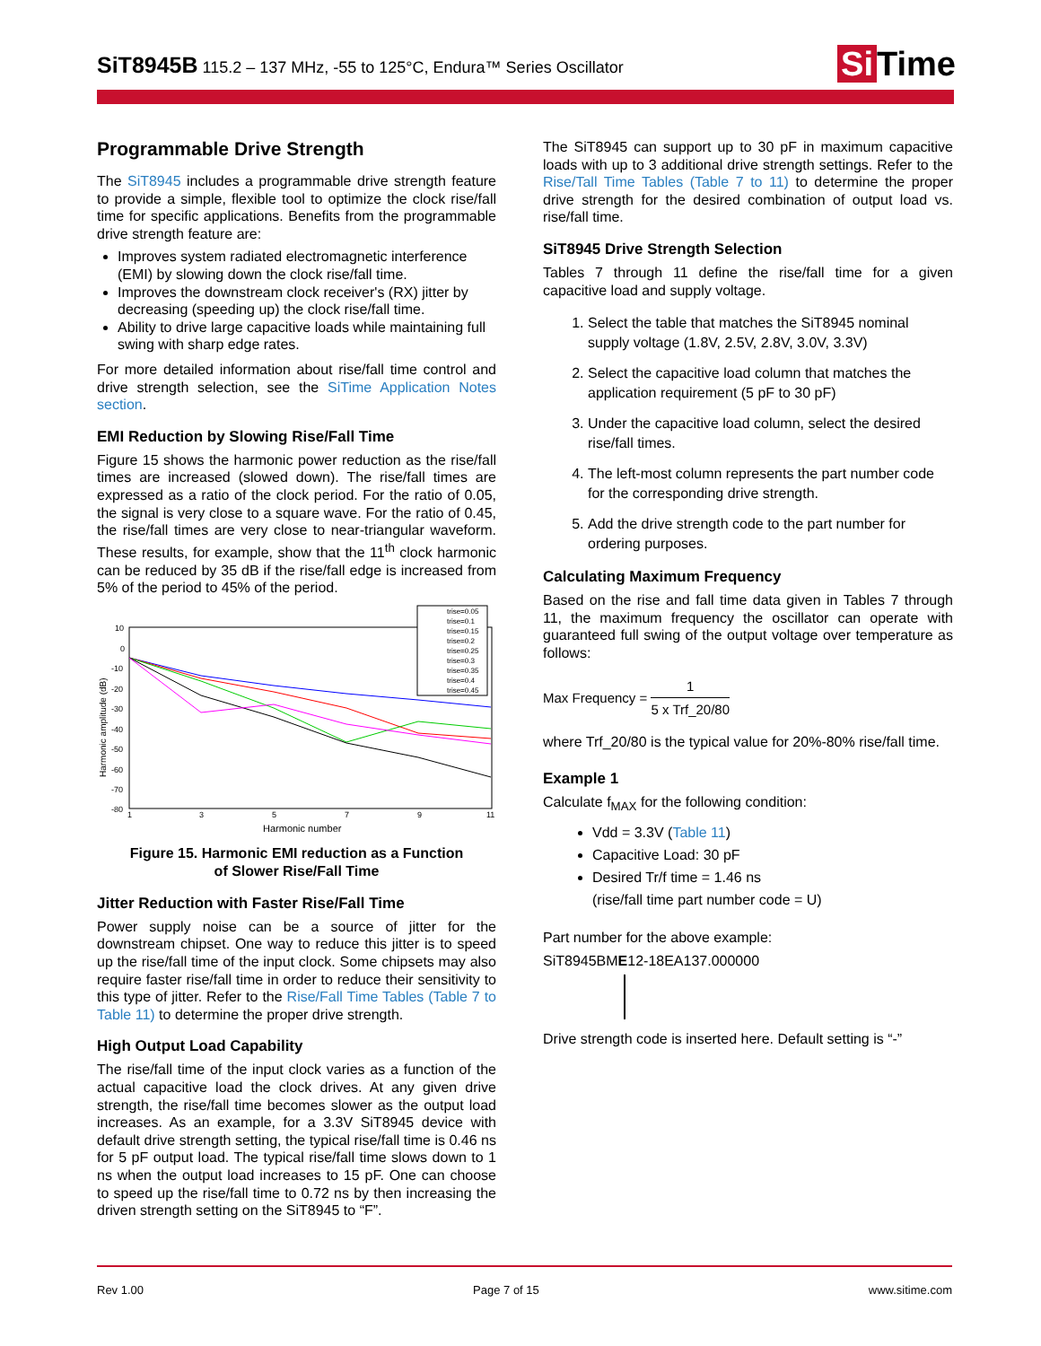SiT8945B 115.2 – 137 MHz, -55 to 125°C, Endura™ Series Oscillator
Si Time
Programmable Drive Strength
The SiT8945 includes a programmable drive strength feature to provide a simple, flexible tool to optimize the clock rise/fall time for specific applications. Benefits from the programmable drive strength feature are:
Improves system radiated electromagnetic interference (EMI) by slowing down the clock rise/fall time.
Improves the downstream clock receiver's (RX) jitter by decreasing (speeding up) the clock rise/fall time.
Ability to drive large capacitive loads while maintaining full swing with sharp edge rates.
For more detailed information about rise/fall time control and drive strength selection, see the SiTime Application Notes section.
EMI Reduction by Slowing Rise/Fall Time
Figure 15 shows the harmonic power reduction as the rise/fall times are increased (slowed down). The rise/fall times are expressed as a ratio of the clock period. For the ratio of 0.05, the signal is very close to a square wave. For the ratio of 0.45, the rise/fall times are very close to near-triangular waveform. These results, for example, show that the 11<sup>th</sup> clock harmonic can be reduced by 35 dB if the rise/fall edge is increased from 5% of the period to 45% of the period.
10
0
-10
-20
-30
-40
-50
-60
-70
-80
1
3
5
7
9
11
Harmonic number
Harmonic amplitude (dB)
trise=0.05
trise=0.1
trise=0.15
trise=0.2
trise=0.25
trise=0.3
trise=0.35
trise=0.4
trise=0.45
Figure 15. Harmonic EMI reduction as a Function
of Slower Rise/Fall Time
Jitter Reduction with Faster Rise/Fall Time
Power supply noise can be a source of jitter for the downstream chipset. One way to reduce this jitter is to speed up the rise/fall time of the input clock. Some chipsets may also require faster rise/fall time in order to reduce their sensitivity to this type of jitter. Refer to the Rise/Fall Time Tables (Table 7 to Table 11) to determine the proper drive strength.
High Output Load Capability
The rise/fall time of the input clock varies as a function of the actual capacitive load the clock drives. At any given drive strength, the rise/fall time becomes slower as the output load increases. As an example, for a 3.3V SiT8945 device with default drive strength setting, the typical rise/fall time is 0.46 ns for 5 pF output load. The typical rise/fall time slows down to 1 ns when the output load increases to 15 pF. One can choose to speed up the rise/fall time to 0.72 ns by then increasing the driven strength setting on the SiT8945 to “F”.
The SiT8945 can support up to 30 pF in maximum capacitive loads with up to 3 additional drive strength settings. Refer to the Rise/Tall Time Tables (Table 7 to 11) to determine the proper drive strength for the desired combination of output load vs. rise/fall time.
SiT8945 Drive Strength Selection
Tables 7 through 11 define the rise/fall time for a given capacitive load and supply voltage.
1. Select the table that matches the SiT8945 nominal supply voltage (1.8V, 2.5V, 2.8V, 3.0V, 3.3V)
2. Select the capacitive load column that matches the application requirement (5 pF to 30 pF)
3. Under the capacitive load column, select the desired rise/fall times.
4. The left-most column represents the part number code for the corresponding drive strength.
5. Add the drive strength code to the part number for ordering purposes.
Calculating Maximum Frequency
Based on the rise and fall time data given in Tables 7 through 11, the maximum frequency the oscillator can operate with guaranteed full swing of the output voltage over temperature as follows:
Max Frequency = 1 5 x Trf_20/80
where Trf_20/80 is the typical value for 20%-80% rise/fall time.
Example 1
Calculate f<sub>MAX</sub> for the following condition:
Vdd = 3.3V (Table 11)
Capacitive Load: 30 pF
Desired Tr/f time = 1.46 ns
(rise/fall time part number code = U)
Part number for the above example:
SiT8945BME12-18EA137.000000
Drive strength code is inserted here. Default setting is “-”
Rev 1.00 Page 7 of 15 www.sitime.com